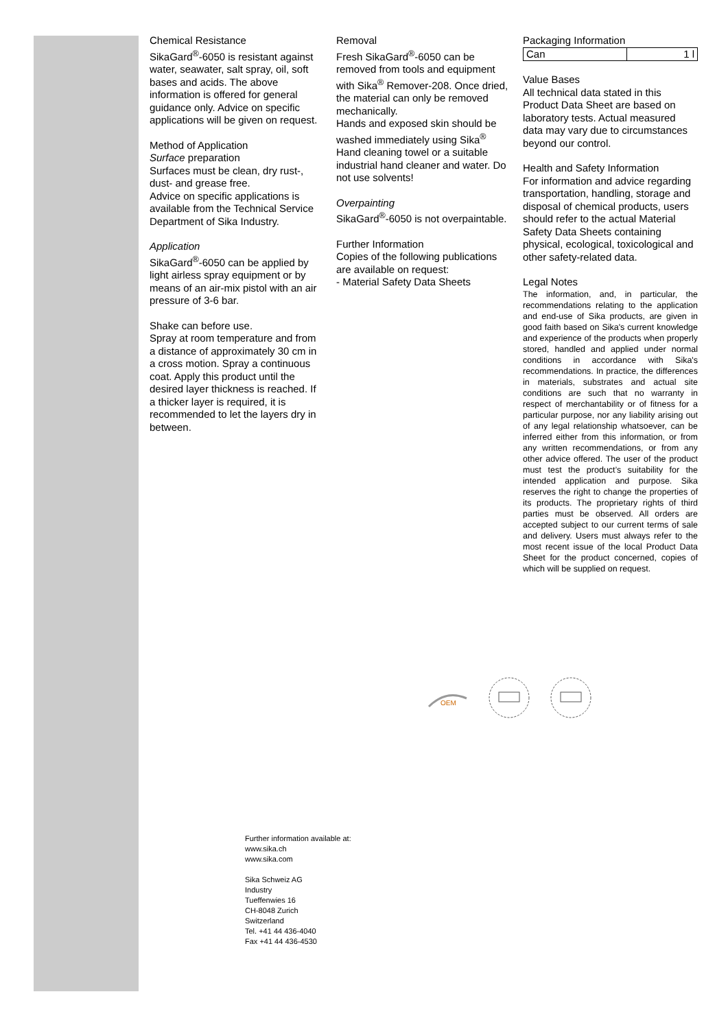Chemical Resistance
SikaGard<sup>®</sup>-6050 is resistant against water, seawater, salt spray, oil, soft bases and acids. The above information is offered for general guidance only. Advice on specific applications will be given on request.
Method of Application
Surface preparation
Surfaces must be clean, dry rust-, dust- and grease free.
Advice on specific applications is available from the Technical Service Department of Sika Industry.
Application
SikaGard<sup>®</sup>-6050 can be applied by light airless spray equipment or by means of an air-mix pistol with an air pressure of 3-6 bar.
Shake can before use.
Spray at room temperature and from a distance of approximately 30 cm in a cross motion. Spray a continuous coat. Apply this product until the desired layer thickness is reached. If a thicker layer is required, it is recommended to let the layers dry in between.
Removal
Fresh SikaGard<sup>®</sup>-6050 can be removed from tools and equipment with Sika<sup>®</sup> Remover-208. Once dried, the material can only be removed mechanically.
Hands and exposed skin should be washed immediately using Sika<sup>®</sup> Hand cleaning towel or a suitable industrial hand cleaner and water. Do not use solvents!
Overpainting
SikaGard<sup>®</sup>-6050 is not overpaintable.
Further Information
Copies of the following publications are available on request:
- Material Safety Data Sheets
Packaging Information
| Can | 1 l |
Value Bases
All technical data stated in this Product Data Sheet are based on laboratory tests. Actual measured data may vary due to circumstances beyond our control.
Health and Safety Information
For information and advice regarding transportation, handling, storage and disposal of chemical products, users should refer to the actual Material Safety Data Sheets containing physical, ecological, toxicological and other safety-related data.
Legal Notes
The information, and, in particular, the recommendations relating to the application and end-use of Sika products, are given in good faith based on Sika's current knowledge and experience of the products when properly stored, handled and applied under normal conditions in accordance with Sika's recommendations. In practice, the differences in materials, substrates and actual site conditions are such that no warranty in respect of merchantability or of fitness for a particular purpose, nor any liability arising out of any legal relationship whatsoever, can be inferred either from this information, or from any written recommendations, or from any other advice offered. The user of the product must test the product’s suitability for the intended application and purpose. Sika reserves the right to change the properties of its products. The proprietary rights of third parties must be observed. All orders are accepted subject to our current terms of sale and delivery. Users must always refer to the most recent issue of the local Product Data Sheet for the product concerned, copies of which will be supplied on request.
OEM
Further information available at:
www.sika.ch
www.sika.com
Sika Schweiz AG
Industry
Tueffenwies 16
CH-8048 Zurich
Switzerland
Tel. +41 44 436-4040
Fax +41 44 436-4530